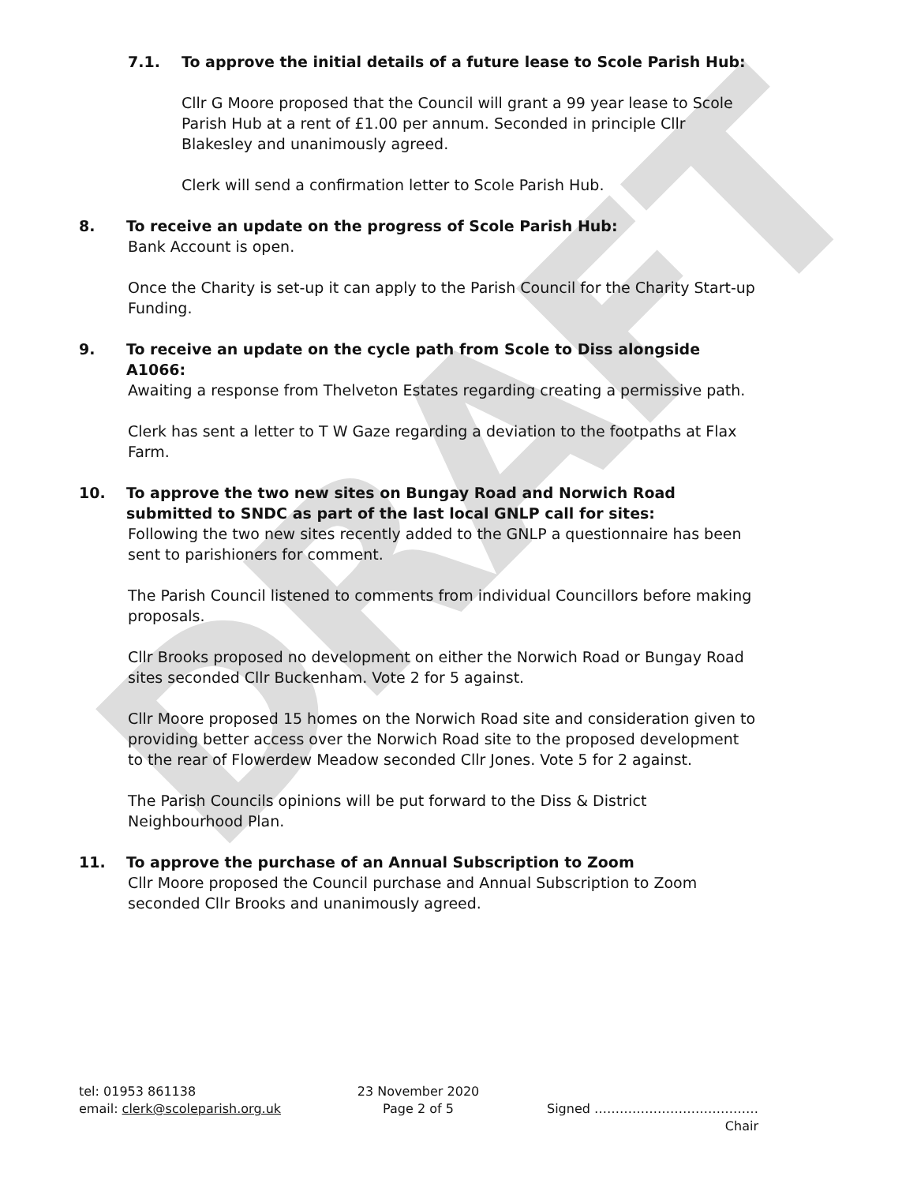DRAFT
7.1. To approve the initial details of a future lease to Scole Parish Hub:
Cllr G Moore proposed that the Council will grant a 99 year lease to Scole Parish Hub at a rent of £1.00 per annum. Seconded in principle Cllr Blakesley and unanimously agreed.
Clerk will send a confirmation letter to Scole Parish Hub.
8. To receive an update on the progress of Scole Parish Hub:
Bank Account is open.
Once the Charity is set-up it can apply to the Parish Council for the Charity Start-up Funding.
9. To receive an update on the cycle path from Scole to Diss alongside A1066:
Awaiting a response from Thelveton Estates regarding creating a permissive path.
Clerk has sent a letter to T W Gaze regarding a deviation to the footpaths at Flax Farm.
10. To approve the two new sites on Bungay Road and Norwich Road submitted to SNDC as part of the last local GNLP call for sites:
Following the two new sites recently added to the GNLP a questionnaire has been sent to parishioners for comment.
The Parish Council listened to comments from individual Councillors before making proposals.
Cllr Brooks proposed no development on either the Norwich Road or Bungay Road sites seconded Cllr Buckenham. Vote 2 for 5 against.
Cllr Moore proposed 15 homes on the Norwich Road site and consideration given to providing better access over the Norwich Road site to the proposed development to the rear of Flowerdew Meadow seconded Cllr Jones. Vote 5 for 2 against.
The Parish Councils opinions will be put forward to the Diss & District Neighbourhood Plan.
11. To approve the purchase of an Annual Subscription to Zoom
Cllr Moore proposed the Council purchase and Annual Subscription to Zoom seconded Cllr Brooks and unanimously agreed.
tel: 01953 861138 23 November 2020
email: clerk@scoleparish.org.uk Page 2 of 5 Signed …………………………………
Chair